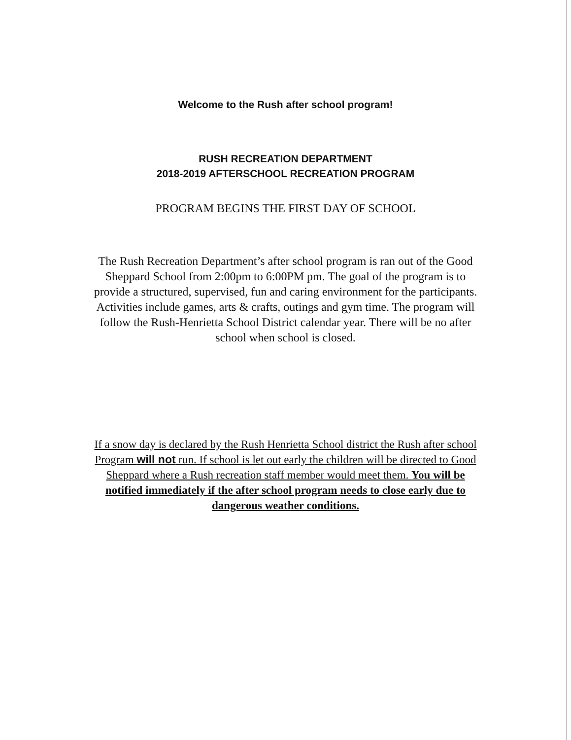Welcome to the Rush after school program!
RUSH RECREATION DEPARTMENT
2018-2019 AFTERSCHOOL RECREATION PROGRAM
PROGRAM BEGINS THE FIRST DAY OF SCHOOL
The Rush Recreation Department’s after school program is ran out of the Good Sheppard School from 2:00pm to 6:00PM pm. The goal of the program is to provide a structured, supervised, fun and caring environment for the participants. Activities include games, arts & crafts, outings and gym time. The program will follow the Rush-Henrietta School District calendar year. There will be no after school when school is closed.
If a snow day is declared by the Rush Henrietta School district the Rush after school Program will not run. If school is let out early the children will be directed to Good Sheppard where a Rush recreation staff member would meet them. You will be notified immediately if the after school program needs to close early due to dangerous weather conditions.